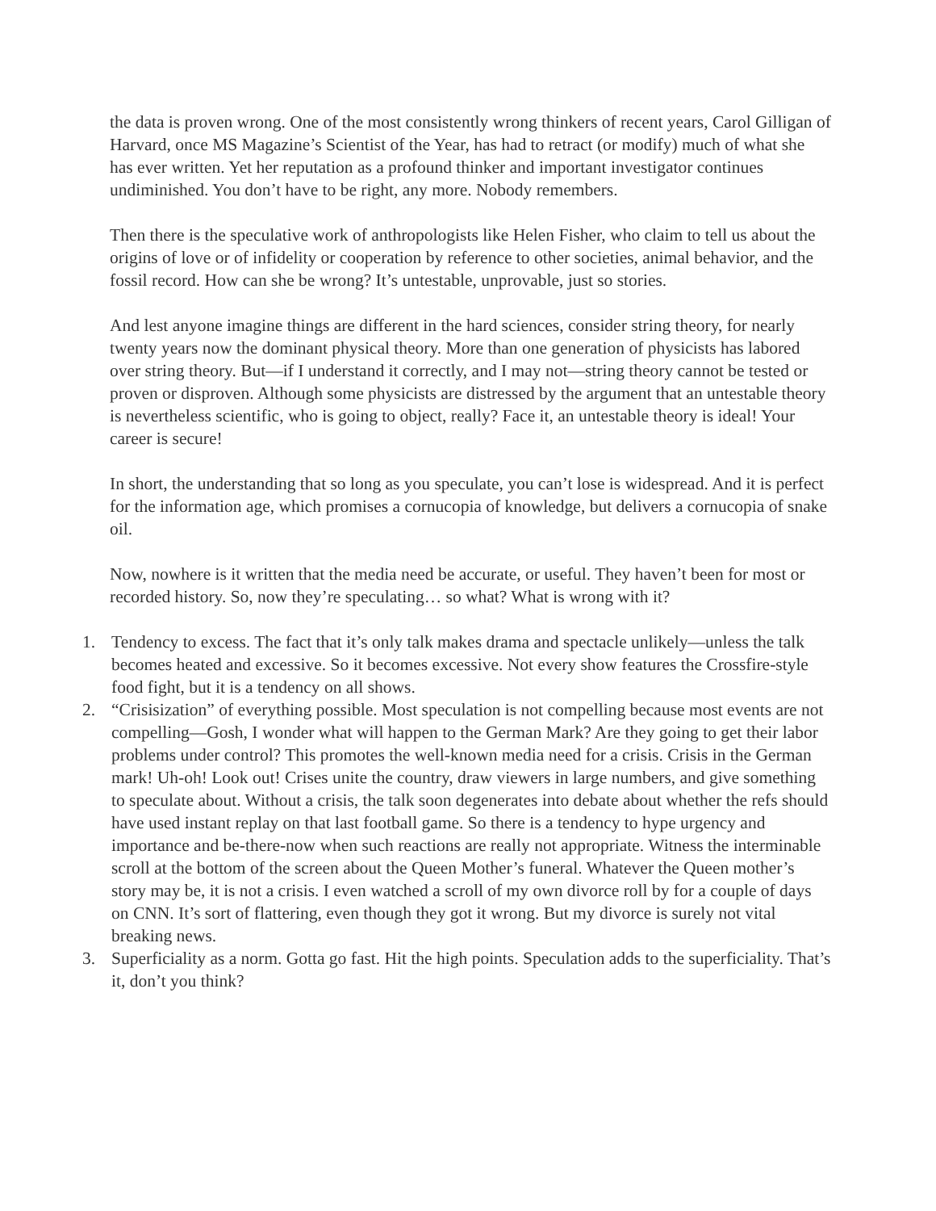the data is proven wrong. One of the most consistently wrong thinkers of recent years, Carol Gilligan of Harvard, once MS Magazine’s Scientist of the Year, has had to retract (or modify) much of what she has ever written. Yet her reputation as a profound thinker and important investigator continues undiminished. You don’t have to be right, any more. Nobody remembers.
Then there is the speculative work of anthropologists like Helen Fisher, who claim to tell us about the origins of love or of infidelity or cooperation by reference to other societies, animal behavior, and the fossil record. How can she be wrong? It’s untestable, unprovable, just so stories.
And lest anyone imagine things are different in the hard sciences, consider string theory, for nearly twenty years now the dominant physical theory. More than one generation of physicists has labored over string theory. But—if I understand it correctly, and I may not—string theory cannot be tested or proven or disproven. Although some physicists are distressed by the argument that an untestable theory is nevertheless scientific, who is going to object, really? Face it, an untestable theory is ideal! Your career is secure!
In short, the understanding that so long as you speculate, you can’t lose is widespread. And it is perfect for the information age, which promises a cornucopia of knowledge, but delivers a cornucopia of snake oil.
Now, nowhere is it written that the media need be accurate, or useful. They haven’t been for most or recorded history. So, now they’re speculating… so what? What is wrong with it?
1. Tendency to excess. The fact that it’s only talk makes drama and spectacle unlikely—unless the talk becomes heated and excessive. So it becomes excessive. Not every show features the Crossfire-style food fight, but it is a tendency on all shows.
2. “Crisisization” of everything possible. Most speculation is not compelling because most events are not compelling—Gosh, I wonder what will happen to the German Mark? Are they going to get their labor problems under control? This promotes the well-known media need for a crisis. Crisis in the German mark! Uh-oh! Look out! Crises unite the country, draw viewers in large numbers, and give something to speculate about. Without a crisis, the talk soon degenerates into debate about whether the refs should have used instant replay on that last football game. So there is a tendency to hype urgency and importance and be-there-now when such reactions are really not appropriate. Witness the interminable scroll at the bottom of the screen about the Queen Mother’s funeral. Whatever the Queen mother’s story may be, it is not a crisis. I even watched a scroll of my own divorce roll by for a couple of days on CNN. It’s sort of flattering, even though they got it wrong. But my divorce is surely not vital breaking news.
3. Superficiality as a norm. Gotta go fast. Hit the high points. Speculation adds to the superficiality. That’s it, don’t you think?